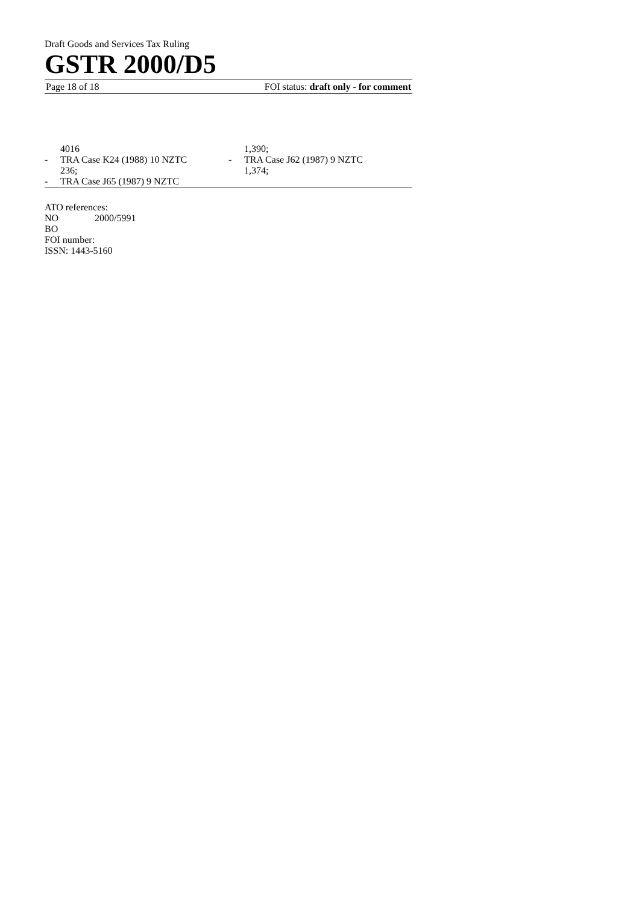Draft Goods and Services Tax Ruling
GSTR 2000/D5
Page 18 of 18 FOI status: draft only - for comment
4016
- TRA Case K24 (1988) 10 NZTC
236;
- TRA Case J65 (1987) 9 NZTC
1,390;
- TRA Case J62 (1987) 9 NZTC
1,374;
ATO references:
NO 2000/5991
BO
FOI number:
ISSN: 1443-5160